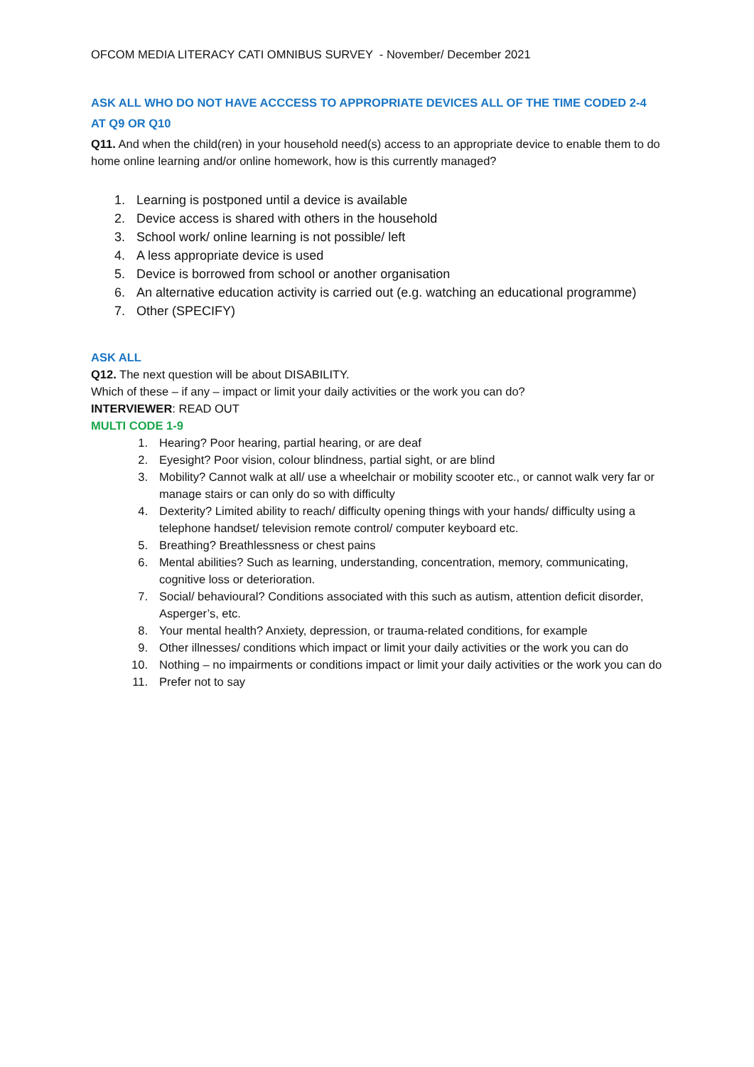OFCOM MEDIA LITERACY CATI OMNIBUS SURVEY - November/ December 2021
ASK ALL WHO DO NOT HAVE ACCCESS TO APPROPRIATE DEVICES ALL OF THE TIME CODED 2-4 AT Q9 OR Q10
Q11. And when the child(ren) in your household need(s) access to an appropriate device to enable them to do home online learning and/or online homework, how is this currently managed?
1. Learning is postponed until a device is available
2. Device access is shared with others in the household
3. School work/ online learning is not possible/ left
4. A less appropriate device is used
5. Device is borrowed from school or another organisation
6. An alternative education activity is carried out (e.g. watching an educational programme)
7. Other (SPECIFY)
ASK ALL
Q12. The next question will be about DISABILITY.
Which of these – if any – impact or limit your daily activities or the work you can do?
INTERVIEWER: READ OUT
MULTI CODE 1-9
1. Hearing? Poor hearing, partial hearing, or are deaf
2. Eyesight? Poor vision, colour blindness, partial sight, or are blind
3. Mobility? Cannot walk at all/ use a wheelchair or mobility scooter etc., or cannot walk very far or manage stairs or can only do so with difficulty
4. Dexterity? Limited ability to reach/ difficulty opening things with your hands/ difficulty using a telephone handset/ television remote control/ computer keyboard etc.
5. Breathing? Breathlessness or chest pains
6. Mental abilities? Such as learning, understanding, concentration, memory, communicating, cognitive loss or deterioration.
7. Social/ behavioural? Conditions associated with this such as autism, attention deficit disorder, Asperger’s, etc.
8. Your mental health? Anxiety, depression, or trauma-related conditions, for example
9. Other illnesses/ conditions which impact or limit your daily activities or the work you can do
10. Nothing – no impairments or conditions impact or limit your daily activities or the work you can do
11. Prefer not to say